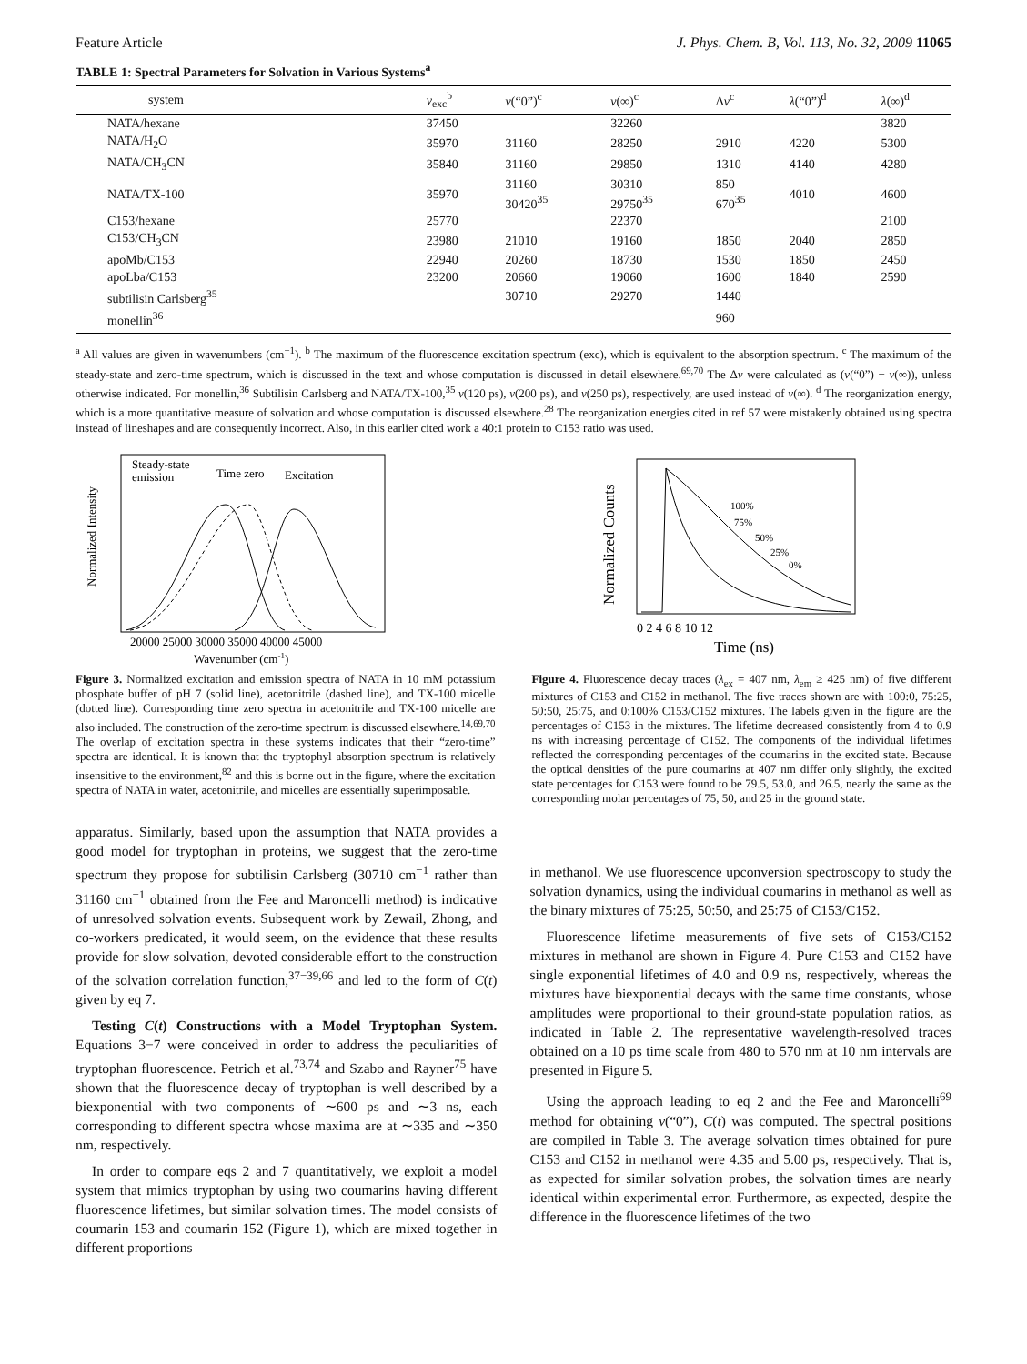Feature Article J. Phys. Chem. B, Vol. 113, No. 32, 2009 11065
TABLE 1: Spectral Parameters for Solvation in Various Systems<sup>a</sup>
| system | ν<sub>exc</sub><sup>b</sup> | ν (“0”)<sup>c</sup> | ν (∞)<sup>c</sup> | Δ ν<sup>c</sup> | λ (“0”)<sup>d</sup> | λ (∞)<sup>d</sup> |
| --- | --- | --- | --- | --- | --- | --- |
| NATA/hexane | 37450 | | 32260 | | | 3820 |
| NATA/H<sub>2</sub>O | 35970 | 31160 | 28250 | 2910 | 4220 | 5300 |
| NATA/CH<sub>3</sub>CN | 35840 | 31160 | 29850 | 1310 | 4140 | 4280 |
| NATA/TX-100 | 35970 | 31160 30420<sup>35</sup> | 30310 29750<sup>35</sup> | 850 670<sup>35</sup> | 4010 | 4600 |
| C153/hexane | 25770 | | 22370 | | | 2100 |
| C153/CH<sub>3</sub>CN | 23980 | 21010 | 19160 | 1850 | 2040 | 2850 |
| apoMb/C153 | 22940 | 20260 | 18730 | 1530 | 1850 | 2450 |
| apoLba/C153 | 23200 | 20660 | 19060 | 1600 | 1840 | 2590 |
| subtilisin Carlsberg<sup>35</sup> | | 30710 | 29270 | 1440 | | |
| monellin<sup>36</sup> | | | | 960 | | |
<sup>a</sup> All values are given in wavenumbers (cm<sup>−1</sup>). <sup>b</sup> The maximum of the fluorescence excitation spectrum (exc), which is equivalent to the absorption spectrum. <sup>c</sup> The maximum of the steady-state and zero-time spectrum, which is discussed in the text and whose computation is discussed in detail elsewhere.<sup>69,70</sup> The Δν were calculated as (ν(“0”) − ν(∞)), unless otherwise indicated. For monellin,<sup>36</sup> Subtilisin Carlsberg and NATA/TX-100,<sup>35</sup> ν(120 ps), ν(200 ps), and ν(250 ps), respectively, are used instead of ν(∞). <sup>d</sup> The reorganization energy, which is a more quantitative measure of solvation and whose computation is discussed elsewhere.<sup>28</sup> The reorganization energies cited in ref 57 were mistakenly obtained using spectra instead of lineshapes and are consequently incorrect. Also, in this earlier cited work a 40:1 protein to C153 ratio was used.
Normalized Intensity
Steady-state
emission
Time zero
Excitation
20000 25000 30000 35000 40000 45000
Wavenumber (cm-1)
Figure 3. Normalized excitation and emission spectra of NATA in 10 mM potassium phosphate buffer of pH 7 (solid line), acetonitrile (dashed line), and TX-100 micelle (dotted line). Corresponding time zero spectra in acetonitrile and TX-100 micelle are also included. The construction of the zero-time spectrum is discussed elsewhere.<sup>14,69,70</sup> The overlap of excitation spectra in these systems indicates that their “zero-time” spectra are identical. It is known that the tryptophyl absorption spectrum is relatively insensitive to the environment,<sup>82</sup> and this is borne out in the figure, where the excitation spectra of NATA in water, acetonitrile, and micelles are essentially superimposable.
Normalized Counts
100%
75%
50%
25%
0%
0 2 4 6 8 10 12
Time (ns)
Figure 4. Fluorescence decay traces (λ<sub>ex</sub> = 407 nm, λ<sub>em</sub> ≥ 425 nm) of five different mixtures of C153 and C152 in methanol. The five traces shown are with 100:0, 75:25, 50:50, 25:75, and 0:100% C153/C152 mixtures. The labels given in the figure are the percentages of C153 in the mixtures. The lifetime decreased consistently from 4 to 0.9 ns with increasing percentage of C152. The components of the individual lifetimes reflected the corresponding percentages of the coumarins in the excited state. Because the optical densities of the pure coumarins at 407 nm differ only slightly, the excited state percentages for C153 were found to be 79.5, 53.0, and 26.5, nearly the same as the corresponding molar percentages of 75, 50, and 25 in the ground state.
apparatus. Similarly, based upon the assumption that NATA provides a good model for tryptophan in proteins, we suggest that the zero-time spectrum they propose for subtilisin Carlsberg (30710 cm<sup>−1</sup> rather than 31160 cm<sup>−1</sup> obtained from the Fee and Maroncelli method) is indicative of unresolved solvation events. Subsequent work by Zewail, Zhong, and co-workers predicated, it would seem, on the evidence that these results provide for slow solvation, devoted considerable effort to the construction of the solvation correlation function,<sup>37−39,66</sup> and led to the form of C(t) given by eq 7.
Testing C(t) Constructions with a Model Tryptophan System. Equations 3−7 were conceived in order to address the peculiarities of tryptophan fluorescence. Petrich et al.<sup>73,74</sup> and Szabo and Rayner<sup>75</sup> have shown that the fluorescence decay of tryptophan is well described by a biexponential with two components of ∼600 ps and ∼3 ns, each corresponding to different spectra whose maxima are at ∼335 and ∼350 nm, respectively.
In order to compare eqs 2 and 7 quantitatively, we exploit a model system that mimics tryptophan by using two coumarins having different fluorescence lifetimes, but similar solvation times. The model consists of coumarin 153 and coumarin 152 (Figure 1), which are mixed together in different proportions
in methanol. We use fluorescence upconversion spectroscopy to study the solvation dynamics, using the individual coumarins in methanol as well as the binary mixtures of 75:25, 50:50, and 25:75 of C153/C152.
Fluorescence lifetime measurements of five sets of C153/C152 mixtures in methanol are shown in Figure 4. Pure C153 and C152 have single exponential lifetimes of 4.0 and 0.9 ns, respectively, whereas the mixtures have biexponential decays with the same time constants, whose amplitudes were proportional to their ground-state population ratios, as indicated in Table 2. The representative wavelength-resolved traces obtained on a 10 ps time scale from 480 to 570 nm at 10 nm intervals are presented in Figure 5.
Using the approach leading to eq 2 and the Fee and Maroncelli<sup>69</sup> method for obtaining ν(“0”), C(t) was computed. The spectral positions are compiled in Table 3. The average solvation times obtained for pure C153 and C152 in methanol were 4.35 and 5.00 ps, respectively. That is, as expected for similar solvation probes, the solvation times are nearly identical within experimental error. Furthermore, as expected, despite the difference in the fluorescence lifetimes of the two